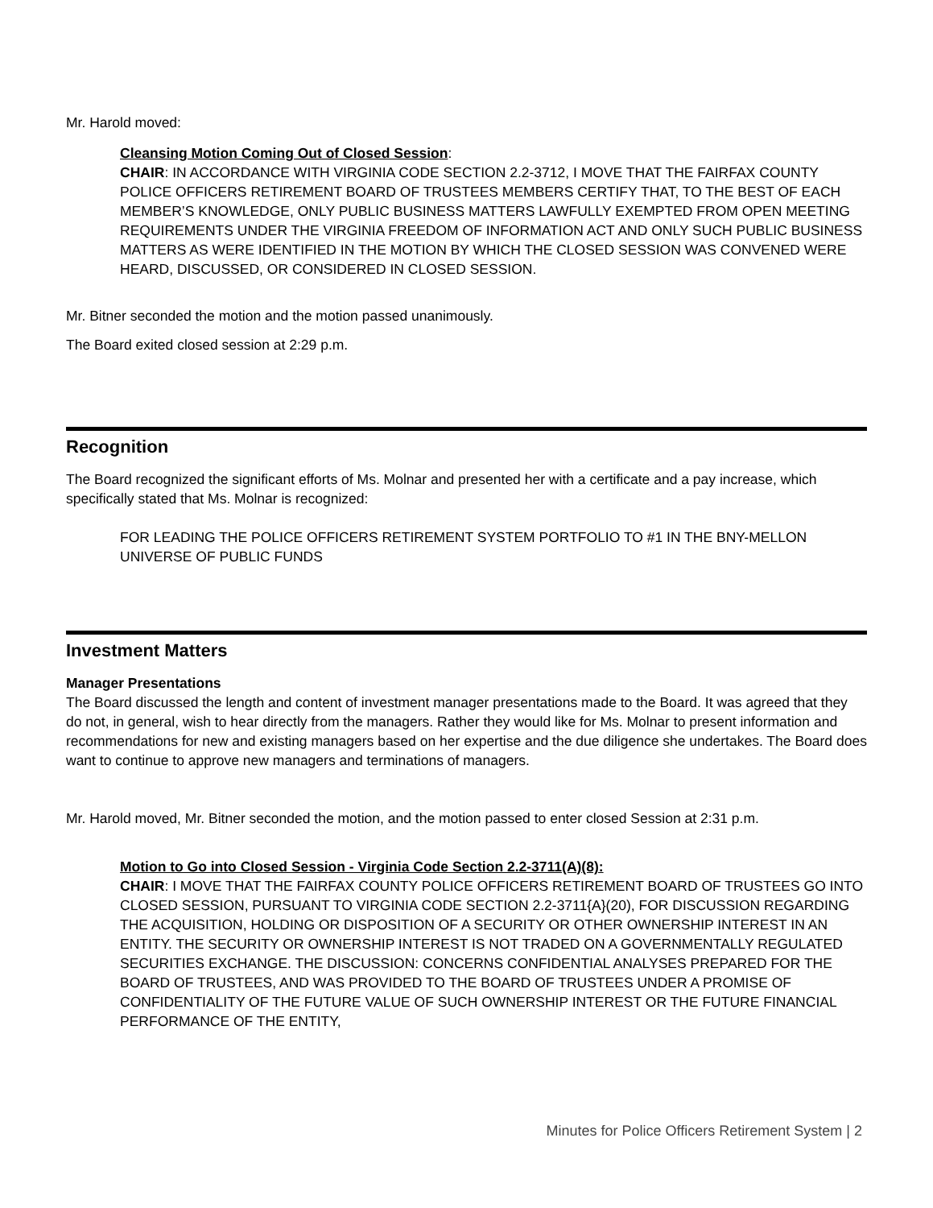Mr. Harold moved:
Cleansing Motion Coming Out of Closed Session:
CHAIR: IN ACCORDANCE WITH VIRGINIA CODE SECTION 2.2-3712, I MOVE THAT THE FAIRFAX COUNTY POLICE OFFICERS RETIREMENT BOARD OF TRUSTEES MEMBERS CERTIFY THAT, TO THE BEST OF EACH MEMBER’S KNOWLEDGE, ONLY PUBLIC BUSINESS MATTERS LAWFULLY EXEMPTED FROM OPEN MEETING REQUIREMENTS UNDER THE VIRGINIA FREEDOM OF INFORMATION ACT AND ONLY SUCH PUBLIC BUSINESS MATTERS AS WERE IDENTIFIED IN THE MOTION BY WHICH THE CLOSED SESSION WAS CONVENED WERE HEARD, DISCUSSED, OR CONSIDERED IN CLOSED SESSION.
Mr. Bitner seconded the motion and the motion passed unanimously.
The Board exited closed session at 2:29 p.m.
Recognition
The Board recognized the significant efforts of Ms. Molnar and presented her with a certificate and a pay increase, which specifically stated that Ms. Molnar is recognized:
FOR LEADING THE POLICE OFFICERS RETIREMENT SYSTEM PORTFOLIO TO #1 IN THE BNY-MELLON UNIVERSE OF PUBLIC FUNDS
Investment Matters
Manager Presentations
The Board discussed the length and content of investment manager presentations made to the Board. It was agreed that they do not, in general, wish to hear directly from the managers. Rather they would like for Ms. Molnar to present information and recommendations for new and existing managers based on her expertise and the due diligence she undertakes. The Board does want to continue to approve new managers and terminations of managers.
Mr. Harold moved, Mr. Bitner seconded the motion, and the motion passed to enter closed Session at 2:31 p.m.
Motion to Go into Closed Session - Virginia Code Section 2.2-3711(A)(8):
CHAIR: I MOVE THAT THE FAIRFAX COUNTY POLICE OFFICERS RETIREMENT BOARD OF TRUSTEES GO INTO CLOSED SESSION, PURSUANT TO VIRGINIA CODE SECTION 2.2-3711{A}(20), FOR DISCUSSION REGARDING THE ACQUISITION, HOLDING OR DISPOSITION OF A SECURITY OR OTHER OWNERSHIP INTEREST IN AN ENTITY. THE SECURITY OR OWNERSHIP INTEREST IS NOT TRADED ON A GOVERNMENTALLY REGULATED SECURITIES EXCHANGE. THE DISCUSSION: CONCERNS CONFIDENTIAL ANALYSES PREPARED FOR THE BOARD OF TRUSTEES, AND WAS PROVIDED TO THE BOARD OF TRUSTEES UNDER A PROMISE OF CONFIDENTIALITY OF THE FUTURE VALUE OF SUCH OWNERSHIP INTEREST OR THE FUTURE FINANCIAL PERFORMANCE OF THE ENTITY,
Minutes for Police Officers Retirement System | 2